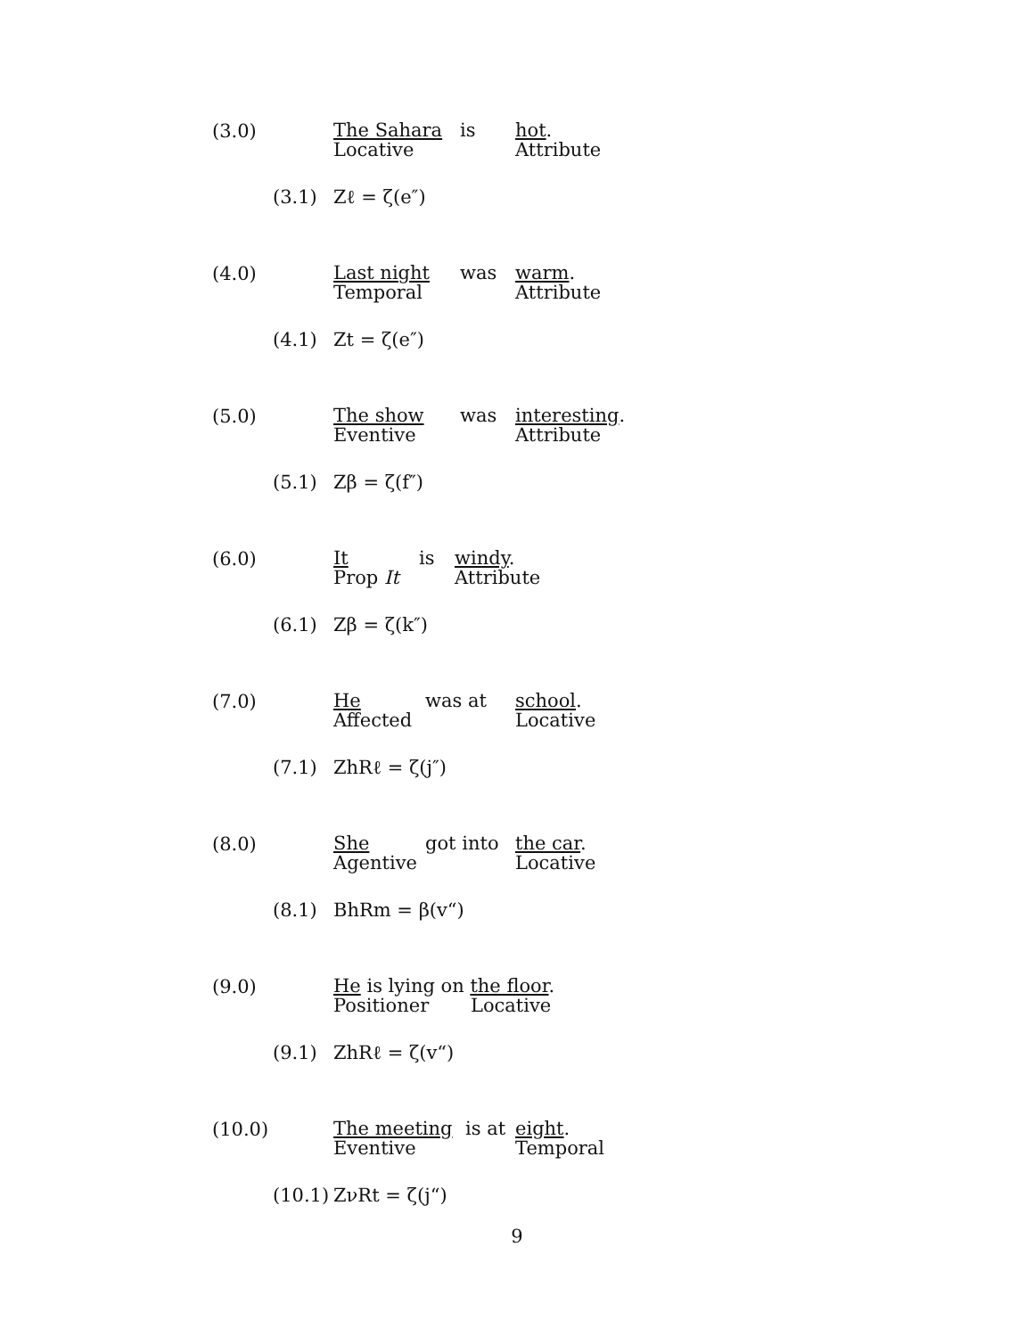(3.0)
The Sahara
Locative
is hot.
Attribute
(3.1) Zℓ = ζ(e″)
(4.0)
Last night
Temporal
was warm.
Attribute
(4.1) Zt = ζ(e″)
(5.0)
The show
Eventive
was interesting.
Attribute
(5.1) Zβ = ζ(f″)
(6.0)
It
Prop It
is windy.
Attribute
(6.1) Zβ = ζ(k″)
(7.0)
He
Affected
was at school.
Locative
(7.1) ZhRℓ = ζ(j″)
(8.0)
She
Agentive
got into the car.
Locative
(8.1) BhRm = β(v“)
(9.0)
He is lying on the floor.
Positioner Locative
(9.1) ZhRℓ = ζ(v“)
(10.0)
The meeting
Eventive
is at
eight.
Temporal
(10.1) ZνRt = ζ(j“)
9